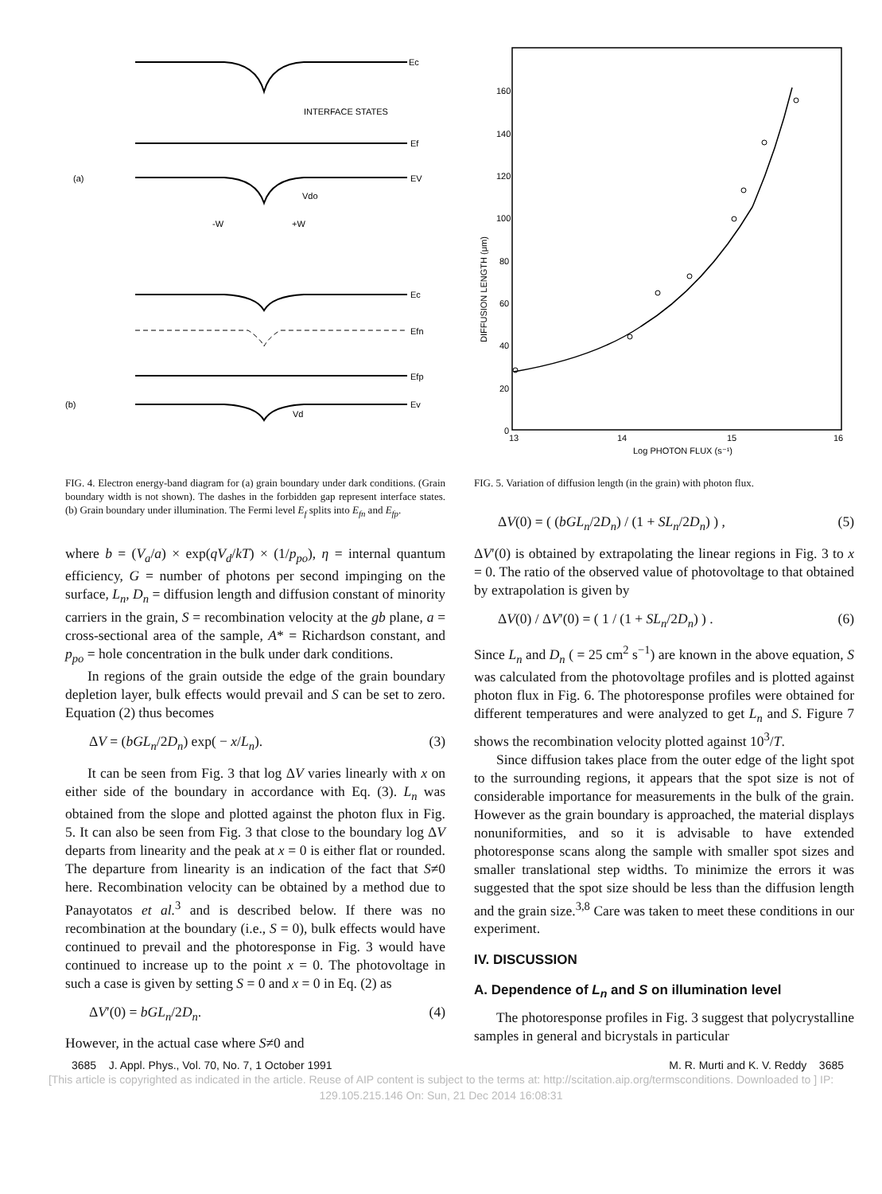Ec
INTERFACE STATES
Ef
(a)
EV
Vdo
-W
+W
Ec
Efn
Efp
(b)
Ev
Vd
FIG. 4. Electron energy-band diagram for (a) grain boundary under dark conditions. (Grain boundary width is not shown). The dashes in the forbidden gap represent interface states. (b) Grain boundary under illumination. The Fermi level E<sub>f</sub> splits into E<sub>fn</sub> and E<sub>fp</sub>.
where b = (V<sub>a</sub>/a) × exp(qV<sub>d</sub>/kT) × (1/p<sub>po</sub>), η = internal quantum efficiency, G = number of photons per second impinging on the surface, L<sub>n</sub>, D<sub>n</sub> = diffusion length and diffusion constant of minority carriers in the grain, S = recombination velocity at the gb plane, a = cross-sectional area of the sample, A* = Richardson constant, and p<sub>po</sub> = hole concentration in the bulk under dark conditions.
In regions of the grain outside the edge of the grain boundary depletion layer, bulk effects would prevail and S can be set to zero. Equation (2) thus becomes
ΔV = (bGL<sub>n</sub>/2D<sub>n</sub>) exp( − x/L<sub>n</sub>). (3)
It can be seen from Fig. 3 that log ΔV varies linearly with x on either side of the boundary in accordance with Eq. (3). L<sub>n</sub> was obtained from the slope and plotted against the photon flux in Fig. 5. It can also be seen from Fig. 3 that close to the boundary log ΔV departs from linearity and the peak at x = 0 is either flat or rounded. The departure from linearity is an indication of the fact that S≠0 here. Recombination velocity can be obtained by a method due to Panayotatos et al.<sup>3</sup> and is described below. If there was no recombination at the boundary (i.e., S = 0), bulk effects would have continued to prevail and the photoresponse in Fig. 3 would have continued to increase up to the point x = 0. The photovoltage in such a case is given by setting S = 0 and x = 0 in Eq. (2) as
ΔV′(0) = bGL<sub>n</sub>/2D<sub>n</sub>. (4)
However, in the actual case where S≠0 and
160
140
120
100
80
60
40
20
0
DIFFUSION LENGTH (μm)
13
14
15
16
Log PHOTON FLUX (s⁻¹)
FIG. 5. Variation of diffusion length (in the grain) with photon flux.
ΔV(0) = ( (bGL<sub>n</sub>/2D<sub>n</sub>) / (1 + SL<sub>n</sub>/2D<sub>n</sub>) ) , (5)
ΔV′(0) is obtained by extrapolating the linear regions in Fig. 3 to x = 0. The ratio of the observed value of photovoltage to that obtained by extrapolation is given by
ΔV(0) / ΔV′(0) = ( 1 / (1 + SL<sub>n</sub>/2D<sub>n</sub>) ) . (6)
Since L<sub>n</sub> and D<sub>n</sub> ( = 25 cm<sup>2</sup> s<sup>−1</sup>) are known in the above equation, S was calculated from the photovoltage profiles and is plotted against photon flux in Fig. 6. The photoresponse profiles were obtained for different temperatures and were analyzed to get L<sub>n</sub> and S. Figure 7 shows the recombination velocity plotted against 10<sup>3</sup>/T.
Since diffusion takes place from the outer edge of the light spot to the surrounding regions, it appears that the spot size is not of considerable importance for measurements in the bulk of the grain. However as the grain boundary is approached, the material displays nonuniformities, and so it is advisable to have extended photoresponse scans along the sample with smaller spot sizes and smaller translational step widths. To minimize the errors it was suggested that the spot size should be less than the diffusion length and the grain size.<sup>3,8</sup> Care was taken to meet these conditions in our experiment.
IV. DISCUSSION
A. Dependence of L<sub>n</sub> and S on illumination level
The photoresponse profiles in Fig. 3 suggest that polycrystalline samples in general and bicrystals in particular
3685 J. Appl. Phys., Vol. 70, No. 7, 1 October 1991 M. R. Murti and K. V. Reddy 3685
[This article is copyrighted as indicated in the article. Reuse of AIP content is subject to the terms at: http://scitation.aip.org/termsconditions. Downloaded to ] IP:
129.105.215.146 On: Sun, 21 Dec 2014 16:08:31